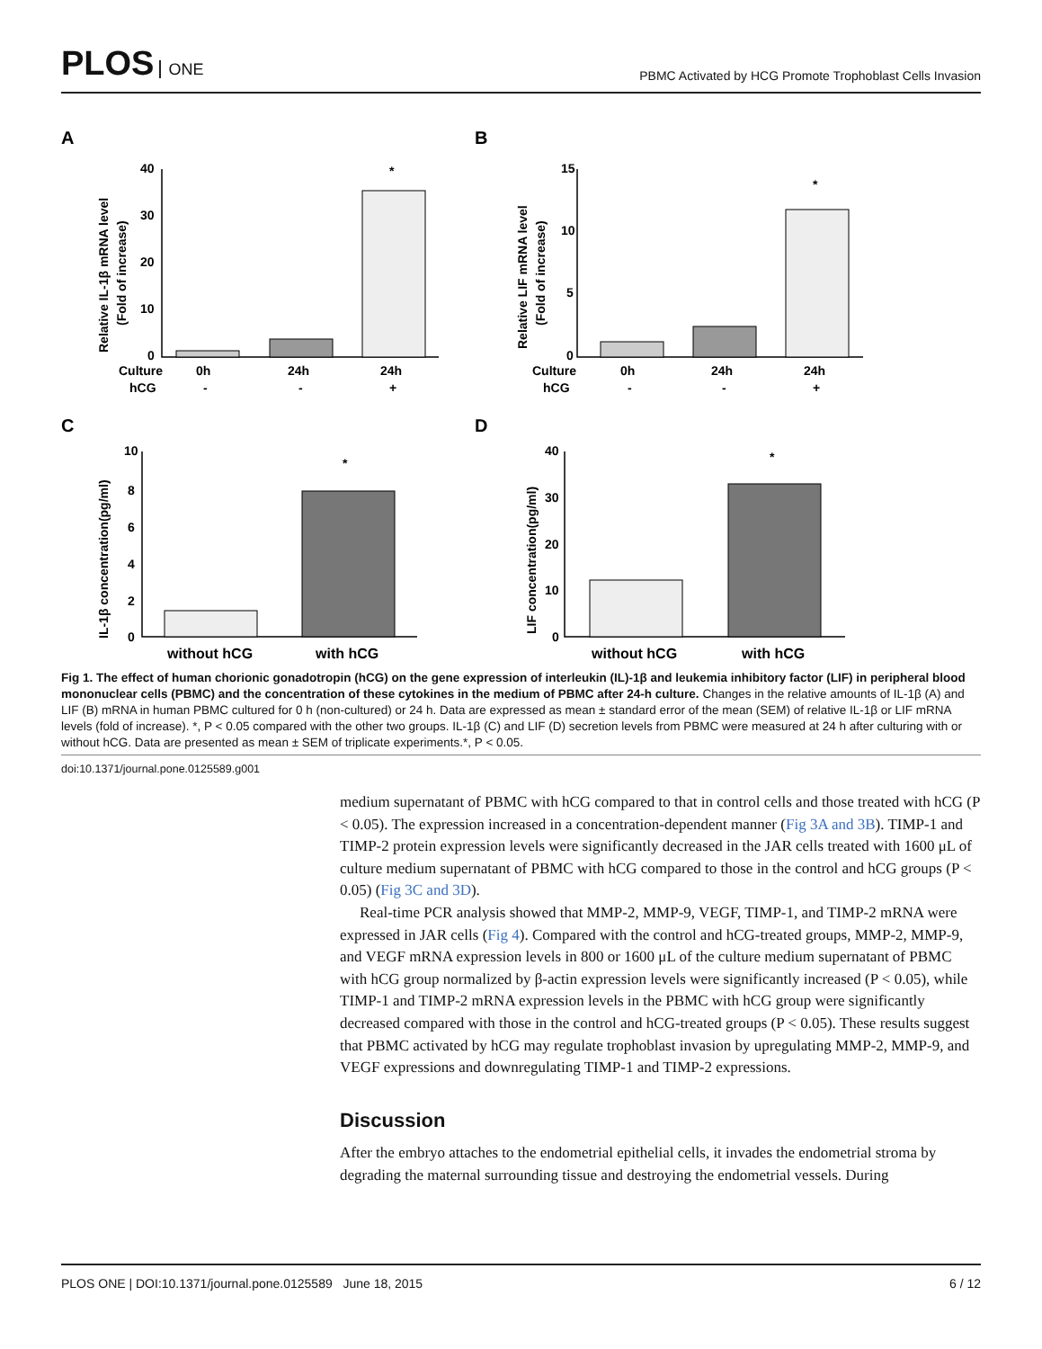PLOS ONE
PBMC Activated by HCG Promote Trophoblast Cells Invasion
A
B
C
D
*
*
*
*
40
30
20
10
0
15
10
5
0
10
8
6
4
2
0
40
30
20
10
0
Culture
0h
24h
24h
hCG
-
-
+
Culture
0h
24h
24h
hCG
-
-
+
without hCG
with hCG
without hCG
with hCG
Relative IL-1β mRNA level
(Fold of increase)
Relative LIF mRNA level
(Fold of increase)
IL-1β concentration(pg/ml)
LIF concentration(pg/ml)
Fig 1. The effect of human chorionic gonadotropin (hCG) on the gene expression of interleukin (IL)-1β and leukemia inhibitory factor (LIF) in peripheral blood mononuclear cells (PBMC) and the concentration of these cytokines in the medium of PBMC after 24-h culture. Changes in the relative amounts of IL-1β (A) and LIF (B) mRNA in human PBMC cultured for 0 h (non-cultured) or 24 h. Data are expressed as mean ± standard error of the mean (SEM) of relative IL-1β or LIF mRNA levels (fold of increase). *, P < 0.05 compared with the other two groups. IL-1β (C) and LIF (D) secretion levels from PBMC were measured at 24 h after culturing with or without hCG. Data are presented as mean ± SEM of triplicate experiments.*, P < 0.05.
doi:10.1371/journal.pone.0125589.g001
medium supernatant of PBMC with hCG compared to that in control cells and those treated with hCG (P < 0.05). The expression increased in a concentration-dependent manner (Fig 3A and 3B). TIMP-1 and TIMP-2 protein expression levels were significantly decreased in the JAR cells treated with 1600 μL of culture medium supernatant of PBMC with hCG compared to those in the control and hCG groups (P < 0.05) (Fig 3C and 3D).
Real-time PCR analysis showed that MMP-2, MMP-9, VEGF, TIMP-1, and TIMP-2 mRNA were expressed in JAR cells (Fig 4). Compared with the control and hCG-treated groups, MMP-2, MMP-9, and VEGF mRNA expression levels in 800 or 1600 μL of the culture medium supernatant of PBMC with hCG group normalized by β-actin expression levels were significantly increased (P < 0.05), while TIMP-1 and TIMP-2 mRNA expression levels in the PBMC with hCG group were significantly decreased compared with those in the control and hCG-treated groups (P < 0.05). These results suggest that PBMC activated by hCG may regulate trophoblast invasion by upregulating MMP-2, MMP-9, and VEGF expressions and downregulating TIMP-1 and TIMP-2 expressions.
Discussion
After the embryo attaches to the endometrial epithelial cells, it invades the endometrial stroma by degrading the maternal surrounding tissue and destroying the endometrial vessels. During
PLOS ONE | DOI:10.1371/journal.pone.0125589 June 18, 2015 6 / 12